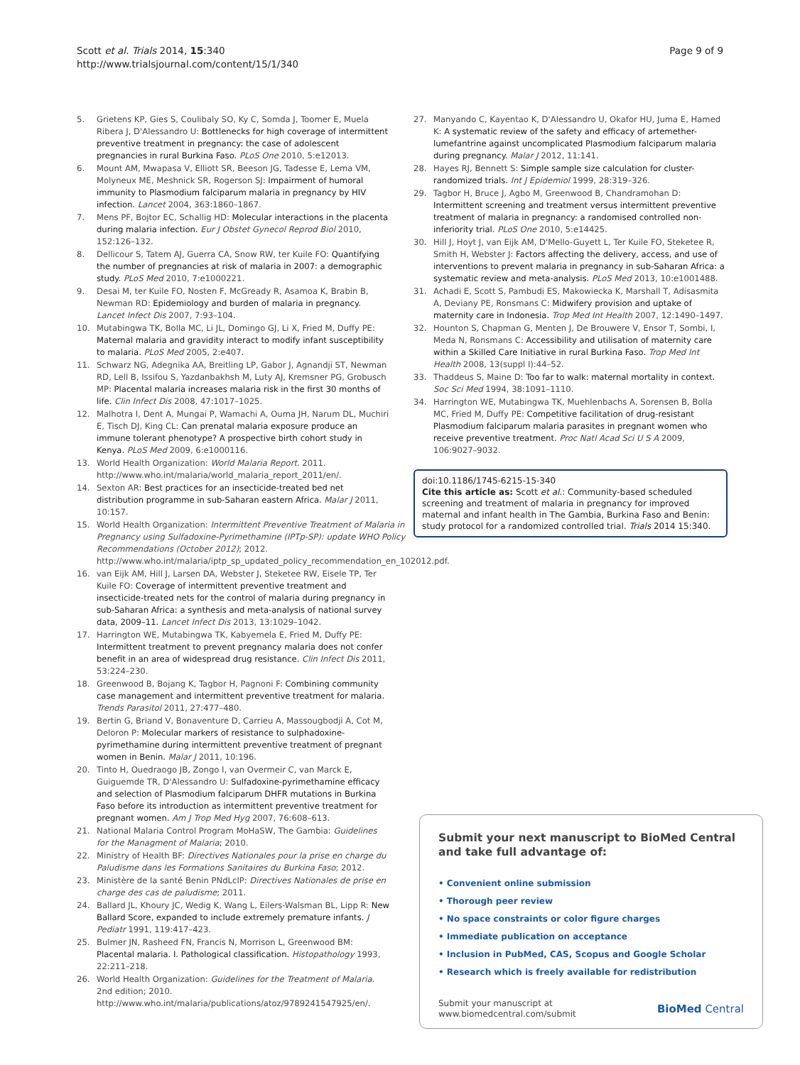Scott et al. Trials 2014, 15:340
http://www.trialsjournal.com/content/15/1/340
Page 9 of 9
5. Grietens KP, Gies S, Coulibaly SO, Ky C, Somda J, Toomer E, Muela Ribera J, D'Alessandro U: Bottlenecks for high coverage of intermittent preventive treatment in pregnancy: the case of adolescent pregnancies in rural Burkina Faso. PLoS One 2010, 5:e12013.
6. Mount AM, Mwapasa V, Elliott SR, Beeson JG, Tadesse E, Lema VM, Molyneux ME, Meshnick SR, Rogerson SJ: Impairment of humoral immunity to Plasmodium falciparum malaria in pregnancy by HIV infection. Lancet 2004, 363:1860–1867.
7. Mens PF, Bojtor EC, Schallig HD: Molecular interactions in the placenta during malaria infection. Eur J Obstet Gynecol Reprod Biol 2010, 152:126–132.
8. Dellicour S, Tatem AJ, Guerra CA, Snow RW, ter Kuile FO: Quantifying the number of pregnancies at risk of malaria in 2007: a demographic study. PLoS Med 2010, 7:e1000221.
9. Desai M, ter Kuile FO, Nosten F, McGready R, Asamoa K, Brabin B, Newman RD: Epidemiology and burden of malaria in pregnancy. Lancet Infect Dis 2007, 7:93–104.
10. Mutabingwa TK, Bolla MC, Li JL, Domingo GJ, Li X, Fried M, Duffy PE: Maternal malaria and gravidity interact to modify infant susceptibility to malaria. PLoS Med 2005, 2:e407.
11. Schwarz NG, Adegnika AA, Breitling LP, Gabor J, Agnandji ST, Newman RD, Lell B, Issifou S, Yazdanbakhsh M, Luty AJ, Kremsner PG, Grobusch MP: Placental malaria increases malaria risk in the first 30 months of life. Clin Infect Dis 2008, 47:1017–1025.
12. Malhotra I, Dent A, Mungai P, Wamachi A, Ouma JH, Narum DL, Muchiri E, Tisch DJ, King CL: Can prenatal malaria exposure produce an immune tolerant phenotype? A prospective birth cohort study in Kenya. PLoS Med 2009, 6:e1000116.
13. World Health Organization: World Malaria Report. 2011. http://www.who.int/malaria/world_malaria_report_2011/en/.
14. Sexton AR: Best practices for an insecticide-treated bed net distribution programme in sub-Saharan eastern Africa. Malar J 2011, 10:157.
15. World Health Organization: Intermittent Preventive Treatment of Malaria in Pregnancy using Sulfadoxine-Pyrimethamine (IPTp-SP): update WHO Policy Recommendations (October 2012); 2012. http://www.who.int/malaria/iptp_sp_updated_policy_recommendation_en_102012.pdf.
16. van Eijk AM, Hill J, Larsen DA, Webster J, Steketee RW, Eisele TP, Ter Kuile FO: Coverage of intermittent preventive treatment and insecticide-treated nets for the control of malaria during pregnancy in sub-Saharan Africa: a synthesis and meta-analysis of national survey data, 2009–11. Lancet Infect Dis 2013, 13:1029–1042.
17. Harrington WE, Mutabingwa TK, Kabyemela E, Fried M, Duffy PE: Intermittent treatment to prevent pregnancy malaria does not confer benefit in an area of widespread drug resistance. Clin Infect Dis 2011, 53:224–230.
18. Greenwood B, Bojang K, Tagbor H, Pagnoni F: Combining community case management and intermittent preventive treatment for malaria. Trends Parasitol 2011, 27:477–480.
19. Bertin G, Briand V, Bonaventure D, Carrieu A, Massougbodji A, Cot M, Deloron P: Molecular markers of resistance to sulphadoxine-pyrimethamine during intermittent preventive treatment of pregnant women in Benin. Malar J 2011, 10:196.
20. Tinto H, Ouedraogo JB, Zongo I, van Overmeir C, van Marck E, Guiguemde TR, D'Alessandro U: Sulfadoxine-pyrimethamine efficacy and selection of Plasmodium falciparum DHFR mutations in Burkina Faso before its introduction as intermittent preventive treatment for pregnant women. Am J Trop Med Hyg 2007, 76:608–613.
21. National Malaria Control Program MoHaSW, The Gambia: Guidelines for the Managment of Malaria; 2010.
22. Ministry of Health BF: Directives Nationales pour la prise en charge du Paludisme dans les Formations Sanitaires du Burkina Faso; 2012.
23. Ministère de la santé Benin PNdLclP: Directives Nationales de prise en charge des cas de paludisme; 2011.
24. Ballard JL, Khoury JC, Wedig K, Wang L, Eilers-Walsman BL, Lipp R: New Ballard Score, expanded to include extremely premature infants. J Pediatr 1991, 119:417–423.
25. Bulmer JN, Rasheed FN, Francis N, Morrison L, Greenwood BM: Placental malaria. I. Pathological classification. Histopathology 1993, 22:211–218.
26. World Health Organization: Guidelines for the Treatment of Malaria. 2nd edition; 2010. http://www.who.int/malaria/publications/atoz/9789241547925/en/.
27. Manyando C, Kayentao K, D'Alessandro U, Okafor HU, Juma E, Hamed K: A systematic review of the safety and efficacy of artemether-lumefantrine against uncomplicated Plasmodium falciparum malaria during pregnancy. Malar J 2012, 11:141.
28. Hayes RJ, Bennett S: Simple sample size calculation for cluster-randomized trials. Int J Epidemiol 1999, 28:319–326.
29. Tagbor H, Bruce J, Agbo M, Greenwood B, Chandramohan D: Intermittent screening and treatment versus intermittent preventive treatment of malaria in pregnancy: a randomised controlled non-inferiority trial. PLoS One 2010, 5:e14425.
30. Hill J, Hoyt J, van Eijk AM, D'Mello-Guyett L, Ter Kuile FO, Steketee R, Smith H, Webster J: Factors affecting the delivery, access, and use of interventions to prevent malaria in pregnancy in sub-Saharan Africa: a systematic review and meta-analysis. PLoS Med 2013, 10:e1001488.
31. Achadi E, Scott S, Pambudi ES, Makowiecka K, Marshall T, Adisasmita A, Deviany PE, Ronsmans C: Midwifery provision and uptake of maternity care in Indonesia. Trop Med Int Health 2007, 12:1490–1497.
32. Hounton S, Chapman G, Menten J, De Brouwere V, Ensor T, Sombi, I, Meda N, Ronsmans C: Accessibility and utilisation of maternity care within a Skilled Care Initiative in rural Burkina Faso. Trop Med Int Health 2008, 13(suppl I):44–52.
33. Thaddeus S, Maine D: Too far to walk: maternal mortality in context. Soc Sci Med 1994, 38:1091–1110.
34. Harrington WE, Mutabingwa TK, Muehlenbachs A, Sorensen B, Bolla MC, Fried M, Duffy PE: Competitive facilitation of drug-resistant Plasmodium falciparum malaria parasites in pregnant women who receive preventive treatment. Proc Natl Acad Sci U S A 2009, 106:9027–9032.
doi:10.1186/1745-6215-15-340
Cite this article as: Scott et al.: Community-based scheduled screening and treatment of malaria in pregnancy for improved maternal and infant health in The Gambia, Burkina Faso and Benin: study protocol for a randomized controlled trial. Trials 2014 15:340.
Submit your next manuscript to BioMed Central and take full advantage of:
• Convenient online submission
• Thorough peer review
• No space constraints or color figure charges
• Immediate publication on acceptance
• Inclusion in PubMed, CAS, Scopus and Google Scholar
• Research which is freely available for redistribution
Submit your manuscript at
www.biomedcentral.com/submit
BioMed Central